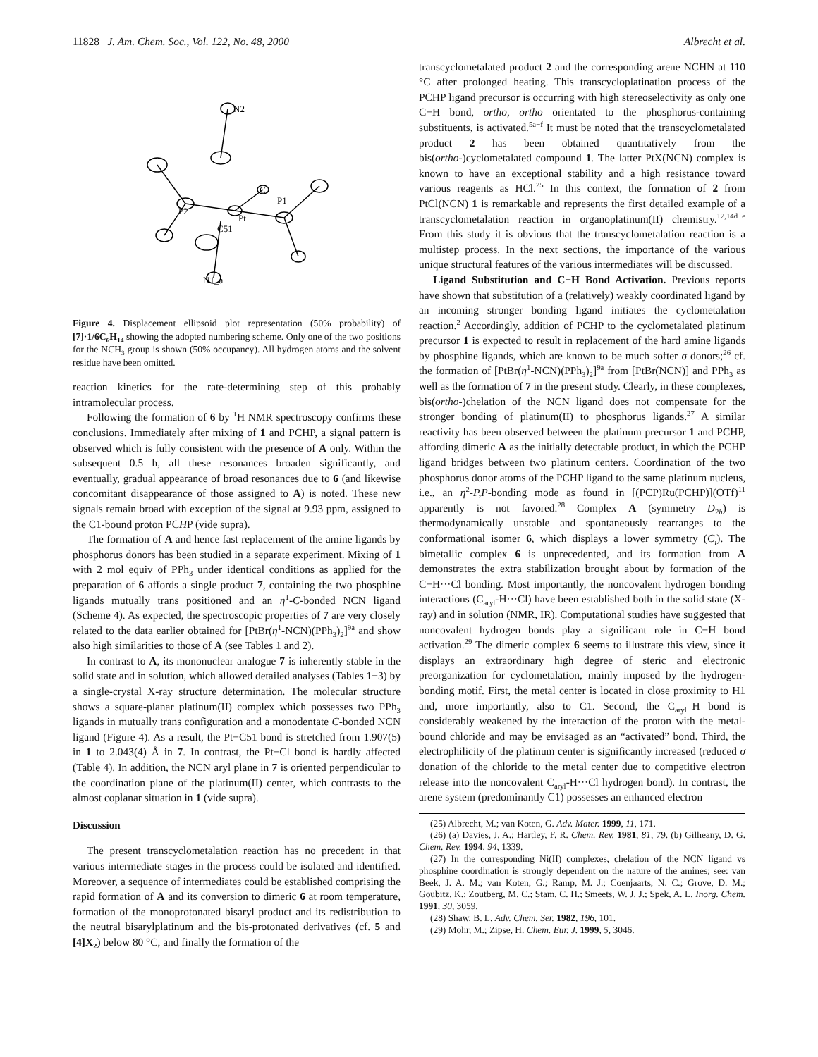11828 J. Am. Chem. Soc., Vol. 122, No. 48, 2000 Albrecht et al.
N2
Cl
P1
P2
Pt
C51
N1_a
Figure 4. Displacement ellipsoid plot representation (50% probability) of [7]·1/6C<sub>6</sub>H<sub>14</sub> showing the adopted numbering scheme. Only one of the two positions for the NCH<sub>3</sub> group is shown (50% occupancy). All hydrogen atoms and the solvent residue have been omitted.
reaction kinetics for the rate-determining step of this probably intramolecular process.
Following the formation of 6 by <sup>1</sup>H NMR spectroscopy confirms these conclusions. Immediately after mixing of 1 and PCHP, a signal pattern is observed which is fully consistent with the presence of A only. Within the subsequent 0.5 h, all these resonances broaden significantly, and eventually, gradual appearance of broad resonances due to 6 (and likewise concomitant disappearance of those assigned to A) is noted. These new signals remain broad with exception of the signal at 9.93 ppm, assigned to the C1-bound proton PCHP (vide supra).
The formation of A and hence fast replacement of the amine ligands by phosphorus donors has been studied in a separate experiment. Mixing of 1 with 2 mol equiv of PPh<sub>3</sub> under identical conditions as applied for the preparation of 6 affords a single product 7, containing the two phosphine ligands mutually trans positioned and an η<sup>1</sup>-C-bonded NCN ligand (Scheme 4). As expected, the spectroscopic properties of 7 are very closely related to the data earlier obtained for [PtBr(η<sup>1</sup>-NCN)(PPh<sub>3</sub>)<sub>2</sub>]<sup>9a</sup> and show also high similarities to those of A (see Tables 1 and 2).
In contrast to A, its mononuclear analogue 7 is inherently stable in the solid state and in solution, which allowed detailed analyses (Tables 1−3) by a single-crystal X-ray structure determination. The molecular structure shows a square-planar platinum(II) complex which possesses two PPh<sub>3</sub> ligands in mutually trans configuration and a monodentate C-bonded NCN ligand (Figure 4). As a result, the Pt−C51 bond is stretched from 1.907(5) in 1 to 2.043(4) Å in 7. In contrast, the Pt−Cl bond is hardly affected (Table 4). In addition, the NCN aryl plane in 7 is oriented perpendicular to the coordination plane of the platinum(II) center, which contrasts to the almost coplanar situation in 1 (vide supra).
Discussion
The present transcyclometalation reaction has no precedent in that various intermediate stages in the process could be isolated and identified. Moreover, a sequence of intermediates could be established comprising the rapid formation of A and its conversion to dimeric 6 at room temperature, formation of the monoprotonated bisaryl product and its redistribution to the neutral bisarylplatinum and the bis-protonated derivatives (cf. 5 and [4]X<sub>2</sub>) below 80 °C, and finally the formation of the
transcyclometalated product 2 and the corresponding arene NCHN at 110 °C after prolonged heating. This transcycloplatination process of the PCHP ligand precursor is occurring with high stereoselectivity as only one C−H bond, ortho, ortho orientated to the phosphorus-containing substituents, is activated.<sup>5a−f</sup> It must be noted that the transcyclometalated product 2 has been obtained quantitatively from the bis(ortho-)cyclometalated compound 1. The latter PtX(NCN) complex is known to have an exceptional stability and a high resistance toward various reagents as HCl.<sup>25</sup> In this context, the formation of 2 from PtCl(NCN) 1 is remarkable and represents the first detailed example of a transcyclometalation reaction in organoplatinum(II) chemistry.<sup>12,14d−e</sup> From this study it is obvious that the transcyclometalation reaction is a multistep process. In the next sections, the importance of the various unique structural features of the various intermediates will be discussed.
Ligand Substitution and C−H Bond Activation. Previous reports have shown that substitution of a (relatively) weakly coordinated ligand by an incoming stronger bonding ligand initiates the cyclometalation reaction.<sup>2</sup> Accordingly, addition of PCHP to the cyclometalated platinum precursor 1 is expected to result in replacement of the hard amine ligands by phosphine ligands, which are known to be much softer σ donors;<sup>26</sup> cf. the formation of [PtBr(η<sup>1</sup>-NCN)(PPh<sub>3</sub>)<sub>2</sub>]<sup>9a</sup> from [PtBr(NCN)] and PPh<sub>3</sub> as well as the formation of 7 in the present study. Clearly, in these complexes, bis(ortho-)chelation of the NCN ligand does not compensate for the stronger bonding of platinum(II) to phosphorus ligands.<sup>27</sup> A similar reactivity has been observed between the platinum precursor 1 and PCHP, affording dimeric A as the initially detectable product, in which the PCHP ligand bridges between two platinum centers. Coordination of the two phosphorus donor atoms of the PCHP ligand to the same platinum nucleus, i.e., an η<sup>2</sup>-P,P-bonding mode as found in [(PCP)Ru(PCHP)](OTf)<sup>11</sup> apparently is not favored.<sup>28</sup> Complex A (symmetry D<sub>2h</sub>) is thermodynamically unstable and spontaneously rearranges to the conformational isomer 6, which displays a lower symmetry (C<sub>i</sub>). The bimetallic complex 6 is unprecedented, and its formation from A demonstrates the extra stabilization brought about by formation of the C−H···Cl bonding. Most importantly, the noncovalent hydrogen bonding interactions (C<sub>aryl</sub>-H···Cl) have been established both in the solid state (X-ray) and in solution (NMR, IR). Computational studies have suggested that noncovalent hydrogen bonds play a significant role in C−H bond activation.<sup>29</sup> The dimeric complex 6 seems to illustrate this view, since it displays an extraordinary high degree of steric and electronic preorganization for cyclometalation, mainly imposed by the hydrogen-bonding motif. First, the metal center is located in close proximity to H1 and, more importantly, also to C1. Second, the C<sub>aryl</sub>–H bond is considerably weakened by the interaction of the proton with the metal-bound chloride and may be envisaged as an “activated” bond. Third, the electrophilicity of the platinum center is significantly increased (reduced σ donation of the chloride to the metal center due to competitive electron release into the noncovalent C<sub>aryl</sub>-H···Cl hydrogen bond). In contrast, the arene system (predominantly C1) possesses an enhanced electron
(25) Albrecht, M.; van Koten, G. Adv. Mater. 1999, 11, 171.
(26) (a) Davies, J. A.; Hartley, F. R. Chem. Rev. 1981, 81, 79. (b) Gilheany, D. G. Chem. Rev. 1994, 94, 1339.
(27) In the corresponding Ni(II) complexes, chelation of the NCN ligand vs phosphine coordination is strongly dependent on the nature of the amines; see: van Beek, J. A. M.; van Koten, G.; Ramp, M. J.; Coenjaarts, N. C.; Grove, D. M.; Goubitz, K.; Zoutberg, M. C.; Stam, C. H.; Smeets, W. J. J.; Spek, A. L. Inorg. Chem. 1991, 30, 3059.
(28) Shaw, B. L. Adv. Chem. Ser. 1982, 196, 101.
(29) Mohr, M.; Zipse, H. Chem. Eur. J. 1999, 5, 3046.